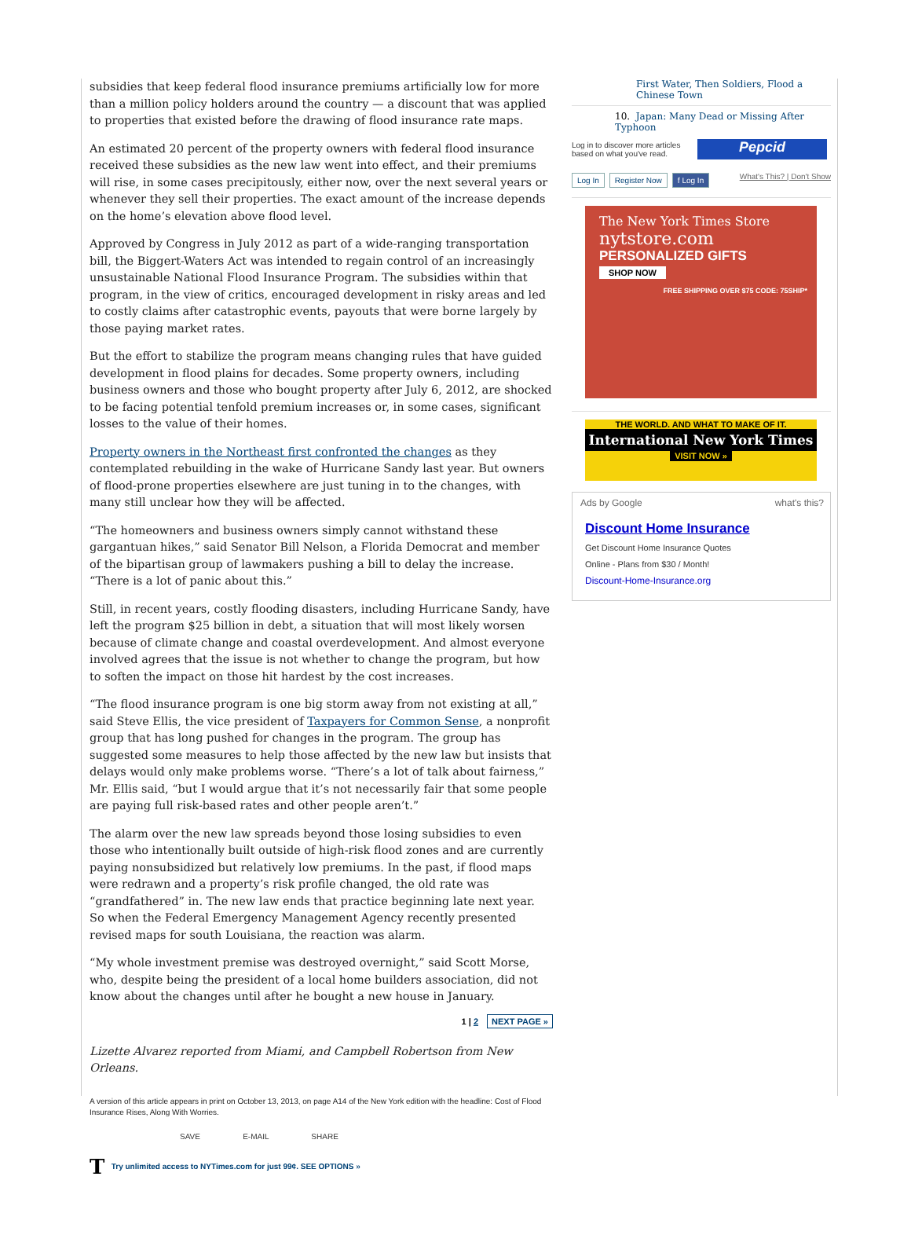subsidies that keep federal flood insurance premiums artificially low for more than a million policy holders around the country — a discount that was applied to properties that existed before the drawing of flood insurance rate maps.
An estimated 20 percent of the property owners with federal flood insurance received these subsidies as the new law went into effect, and their premiums will rise, in some cases precipitously, either now, over the next several years or whenever they sell their properties. The exact amount of the increase depends on the home’s elevation above flood level.
Approved by Congress in July 2012 as part of a wide-ranging transportation bill, the Biggert-Waters Act was intended to regain control of an increasingly unsustainable National Flood Insurance Program. The subsidies within that program, in the view of critics, encouraged development in risky areas and led to costly claims after catastrophic events, payouts that were borne largely by those paying market rates.
But the effort to stabilize the program means changing rules that have guided development in flood plains for decades. Some property owners, including business owners and those who bought property after July 6, 2012, are shocked to be facing potential tenfold premium increases or, in some cases, significant losses to the value of their homes.
Property owners in the Northeast first confronted the changes as they contemplated rebuilding in the wake of Hurricane Sandy last year. But owners of flood-prone properties elsewhere are just tuning in to the changes, with many still unclear how they will be affected.
“The homeowners and business owners simply cannot withstand these gargantuan hikes,” said Senator Bill Nelson, a Florida Democrat and member of the bipartisan group of lawmakers pushing a bill to delay the increase. “There is a lot of panic about this.”
Still, in recent years, costly flooding disasters, including Hurricane Sandy, have left the program $25 billion in debt, a situation that will most likely worsen because of climate change and coastal overdevelopment. And almost everyone involved agrees that the issue is not whether to change the program, but how to soften the impact on those hit hardest by the cost increases.
“The flood insurance program is one big storm away from not existing at all,” said Steve Ellis, the vice president of Taxpayers for Common Sense, a nonprofit group that has long pushed for changes in the program. The group has suggested some measures to help those affected by the new law but insists that delays would only make problems worse. “There’s a lot of talk about fairness,” Mr. Ellis said, “but I would argue that it’s not necessarily fair that some people are paying full risk-based rates and other people aren’t.”
The alarm over the new law spreads beyond those losing subsidies to even those who intentionally built outside of high-risk flood zones and are currently paying nonsubsidized but relatively low premiums. In the past, if flood maps were redrawn and a property’s risk profile changed, the old rate was “grandfathered” in. The new law ends that practice beginning late next year. So when the Federal Emergency Management Agency recently presented revised maps for south Louisiana, the reaction was alarm.
“My whole investment premise was destroyed overnight,” said Scott Morse, who, despite being the president of a local home builders association, did not know about the changes until after he bought a new house in January.
1 | 2 NEXT PAGE »
Lizette Alvarez reported from Miami, and Campbell Robertson from New Orleans.
A version of this article appears in print on October 13, 2013, on page A14 of the New York edition with the headline: Cost of Flood Insurance Rises, Along With Worries.
SAVE E-MAIL SHARE
T Try unlimited access to NYTimes.com for just 99¢. SEE OPTIONS »
First Water, Then Soldiers, Flood a Chinese Town
10. Japan: Many Dead or Missing After Typhoon
Log in to discover more articles based on what you've read.
Pepcid
Log In Register Now f Log In What's This? | Don't Show
The New York Times Store
nytstore.com
PERSONALIZED GIFTS
SHOP NOW
FREE SHIPPING OVER $75 CODE: 75SHIP*
THE WORLD. AND WHAT TO MAKE OF IT.
International New York Times
VISIT NOW »
Ads by Google what's this?
Discount Home Insurance
Get Discount Home Insurance Quotes
Online - Plans from $30 / Month!
Discount-Home-Insurance.org